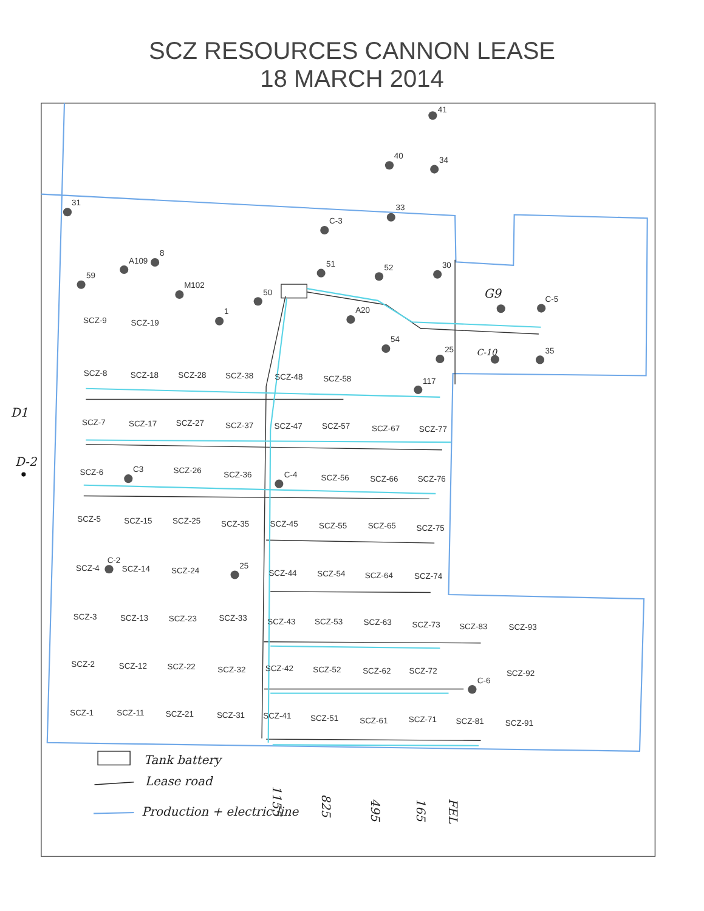SCZ RESOURCES CANNON LEASE
18 MARCH 2014
41
40
34
31
33
C-3
A109
8
59
51
52
30
M102
50
1
A20
54
25
G9
C-5
C-10
35
117
C3
C-4
C-2
25
C-6
SCZ-9
SCZ-19
SCZ-8
SCZ-18
SCZ-28
SCZ-38
SCZ-48
SCZ-58
SCZ-7
SCZ-17
SCZ-27
SCZ-37
SCZ-47
SCZ-57
SCZ-67
SCZ-77
SCZ-6
SCZ-26
SCZ-36
SCZ-56
SCZ-66
SCZ-76
SCZ-5
SCZ-15
SCZ-25
SCZ-35
SCZ-45
SCZ-55
SCZ-65
SCZ-75
SCZ-4
SCZ-14
SCZ-24
SCZ-44
SCZ-54
SCZ-64
SCZ-74
SCZ-3
SCZ-13
SCZ-23
SCZ-33
SCZ-43
SCZ-53
SCZ-63
SCZ-73
SCZ-83
SCZ-93
SCZ-2
SCZ-12
SCZ-22
SCZ-32
SCZ-42
SCZ-52
SCZ-62
SCZ-72
SCZ-92
SCZ-1
SCZ-11
SCZ-21
SCZ-31
SCZ-41
SCZ-51
SCZ-61
SCZ-71
SCZ-81
SCZ-91
D1
D-2
Tank battery
Lease road
Production + electric line
1155
825
495
165
FEL